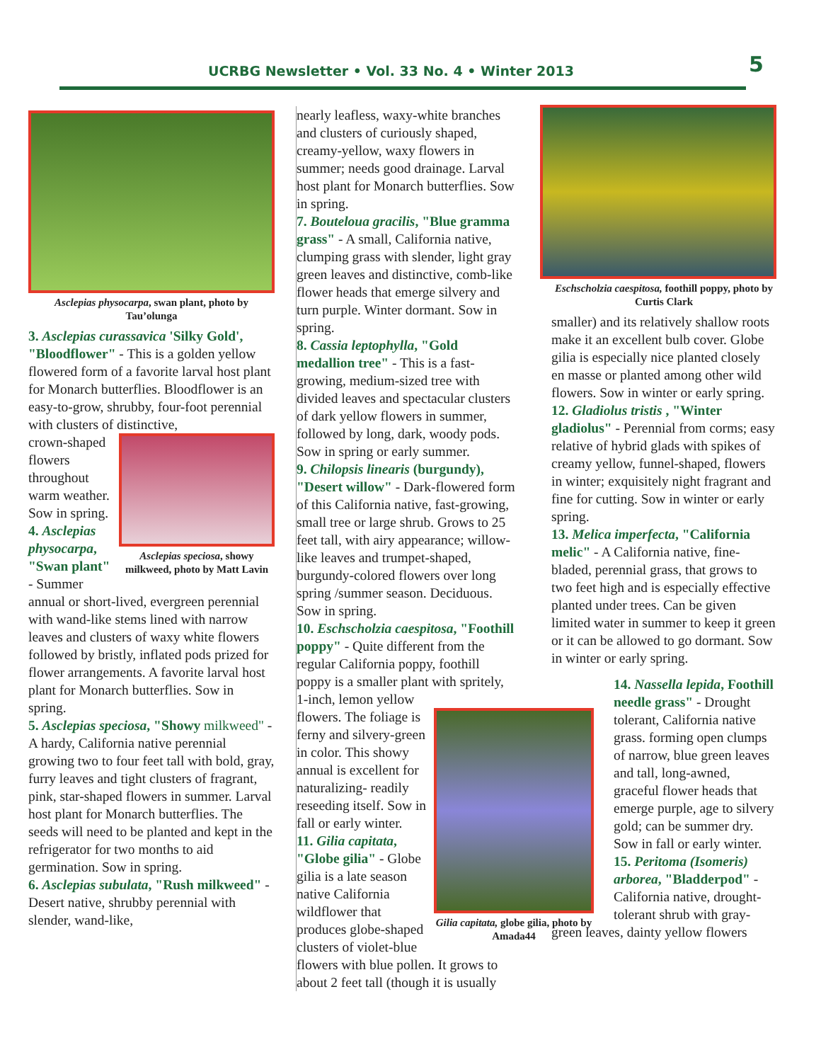UCRBG Newsletter • Vol. 33 No. 4 • Winter 2013
5
Asclepias physocarpa, swan plant, photo by Tau’olunga
3. Asclepias curassavica 'Silky Gold', "Bloodflower" - This is a golden yellow flowered form of a favorite larval host plant for Monarch butterflies. Bloodflower is an easy-to-grow, shrubby, four-foot perennial with clusters of distinctive,
Asclepias speciosa, showy milkweed, photo by Matt Lavin
crown-shaped flowers throughout warm weather. Sow in spring. 4. Asclepias physocarpa, "Swan plant" - Summer annual or short-lived, evergreen perennial with wand-like stems lined with narrow leaves and clusters of waxy white flowers followed by bristly, inflated pods prized for flower arrangements. A favorite larval host plant for Monarch butterflies. Sow in spring.
5. Asclepias speciosa, "Showy milkweed" - A hardy, California native perennial growing two to four feet tall with bold, gray, furry leaves and tight clusters of fragrant, pink, star-shaped flowers in summer. Larval host plant for Monarch butterflies. The seeds will need to be planted and kept in the refrigerator for two months to aid germination. Sow in spring.
6. Asclepias subulata, "Rush milkweed" - Desert native, shrubby perennial with slender, wand-like,
nearly leafless, waxy-white branches and clusters of curiously shaped, creamy-yellow, waxy flowers in summer; needs good drainage. Larval host plant for Monarch butterflies. Sow in spring.
7. Bouteloua gracilis, "Blue gramma grass" - A small, California native, clumping grass with slender, light gray green leaves and distinctive, comb-like flower heads that emerge silvery and turn purple. Winter dormant. Sow in spring.
8. Cassia leptophylla, "Gold medallion tree" - This is a fast-growing, medium-sized tree with divided leaves and spectacular clusters of dark yellow flowers in summer, followed by long, dark, woody pods. Sow in spring or early summer.
9. Chilopsis linearis (burgundy), "Desert willow" - Dark-flowered form of this California native, fast-growing, small tree or large shrub. Grows to 25 feet tall, with airy appearance; willow-like leaves and trumpet-shaped, burgundy-colored flowers over long spring /summer season. Deciduous. Sow in spring.
10. Eschscholzia caespitosa, "Foothill poppy" - Quite different from the regular California poppy, foothill poppy is a smaller plant with spritely, 1-inch, lemon yellow
Gilia capitata, globe gilia, photo by Amada44
flowers. The foliage is ferny and silvery-green in color. This showy annual is excellent for naturalizing- readily reseeding itself. Sow in fall or early winter.
11. Gilia capitata, "Globe gilia" - Globe gilia is a late season native California wildflower that produces globe-shaped clusters of violet-blue flowers with blue pollen. It grows to about 2 feet tall (though it is usually
Eschscholzia caespitosa, foothill poppy, photo by Curtis Clark
smaller) and its relatively shallow roots make it an excellent bulb cover. Globe gilia is especially nice planted closely en masse or planted among other wild flowers. Sow in winter or early spring.
12. Gladiolus tristis , "Winter gladiolus" - Perennial from corms; easy relative of hybrid glads with spikes of creamy yellow, funnel-shaped, flowers in winter; exquisitely night fragrant and fine for cutting. Sow in winter or early spring.
13. Melica imperfecta, "California melic" - A California native, fine-bladed, perennial grass, that grows to two feet high and is especially effective planted under trees. Can be given limited water in summer to keep it green or it can be allowed to go dormant. Sow in winter or early spring.
14. Nassella lepida, Foothill needle grass" - Drought tolerant, California native grass. forming open clumps of narrow, blue green leaves and tall, long-awned, graceful flower heads that emerge purple, age to silvery gold; can be summer dry. Sow in fall or early winter.
15. Peritoma (Isomeris) arborea, "Bladderpod" - California native, drought-tolerant shrub with gray-
green leaves, dainty yellow flowers